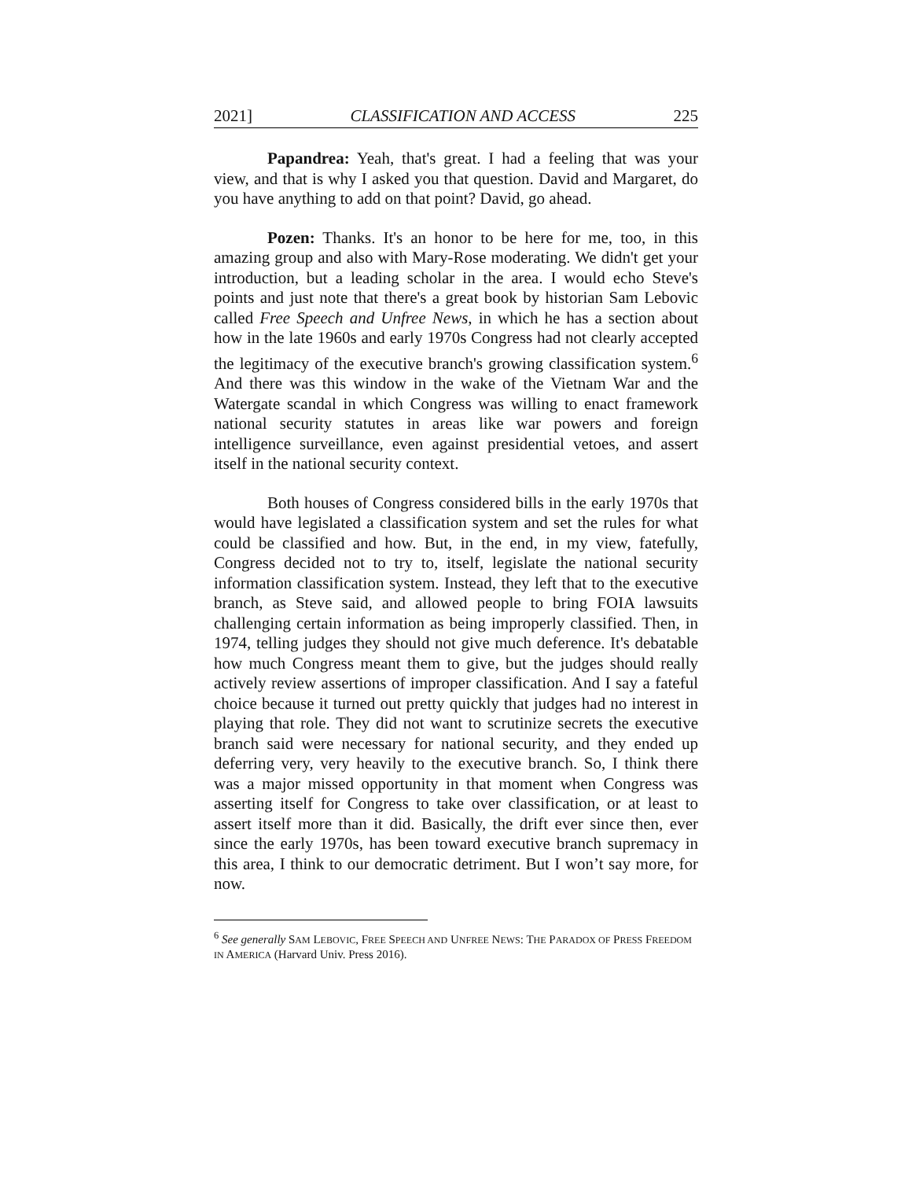2021] CLASSIFICATION AND ACCESS 225
Papandrea: Yeah, that's great. I had a feeling that was your view, and that is why I asked you that question. David and Margaret, do you have anything to add on that point? David, go ahead.
Pozen: Thanks. It's an honor to be here for me, too, in this amazing group and also with Mary-Rose moderating. We didn't get your introduction, but a leading scholar in the area. I would echo Steve's points and just note that there's a great book by historian Sam Lebovic called Free Speech and Unfree News, in which he has a section about how in the late 1960s and early 1970s Congress had not clearly accepted the legitimacy of the executive branch's growing classification system.<sup>6</sup> And there was this window in the wake of the Vietnam War and the Watergate scandal in which Congress was willing to enact framework national security statutes in areas like war powers and foreign intelligence surveillance, even against presidential vetoes, and assert itself in the national security context.
Both houses of Congress considered bills in the early 1970s that would have legislated a classification system and set the rules for what could be classified and how. But, in the end, in my view, fatefully, Congress decided not to try to, itself, legislate the national security information classification system. Instead, they left that to the executive branch, as Steve said, and allowed people to bring FOIA lawsuits challenging certain information as being improperly classified. Then, in 1974, telling judges they should not give much deference. It's debatable how much Congress meant them to give, but the judges should really actively review assertions of improper classification. And I say a fateful choice because it turned out pretty quickly that judges had no interest in playing that role. They did not want to scrutinize secrets the executive branch said were necessary for national security, and they ended up deferring very, very heavily to the executive branch. So, I think there was a major missed opportunity in that moment when Congress was asserting itself for Congress to take over classification, or at least to assert itself more than it did. Basically, the drift ever since then, ever since the early 1970s, has been toward executive branch supremacy in this area, I think to our democratic detriment. But I won’t say more, for now.
<sup>6</sup> See generally SAM LEBOVIC, FREE SPEECH AND UNFREE NEWS: THE PARADOX OF PRESS FREEDOM IN AMERICA (Harvard Univ. Press 2016).